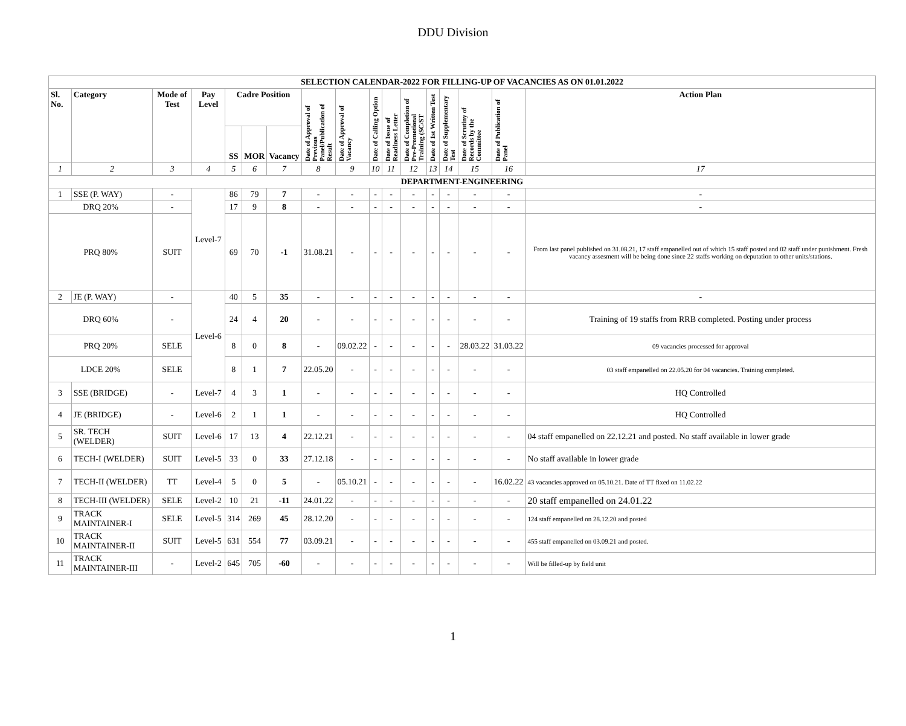DDU Division
| SELECTION CALENDAR-2022 FOR FILLING-UP OF VACANCIES AS ON 01.01.2022 | | | | | | | | | | | | | | | | |
| --- | --- | --- | --- | --- | --- | --- | --- | --- | --- | --- | --- | --- | --- | --- | --- | --- |
| Sl. No. | Category | Mode of Test | Pay Level | Cadre Position | | | Date of Approval of Previous Panel/Publication of Result | Date of Approval of Vacancy | Date of Calling Option | Date of Issue of Readiness Letter | Date of Completion of Pre-Promotional Training (SC/ST | Date of 1st Written Test | Date of Supplementary Test | Date of Scrutiny of Records by the Committee | Date of Publication of Panel | Action Plan |
| | | | | SS | MOR | Vacancy | | | | | | | | | | |
| 1 | 2 | 3 | 4 | 5 | 6 | 7 | 8 | 9 | 10 | 11 | 12 | 13 | 14 | 15 | 16 | 17 |
| DEPARTMENT-ENGINEERING | | | | | | | | | | | | | | | | |
| 1 | SSE (P. WAY) | - | Level-7 | 86 | 79 | 7 | - | - | - | - | - | - | - | - | - | - |
| DRQ 20% | | - | | 17 | 9 | 8 | - | - | - | - | - | - | - | - | - | - |
| PRQ 80% | | SUIT | | 69 | 70 | -1 | 31.08.21 | - | - | - | - | - | - | - | - | From last panel published on 31.08.21, 17 staff empanelled out of which 15 staff posted and 02 staff under punishment. Fresh vacancy assesment will be being done since 22 staffs working on deputation to other units/stations. |
| 2 | JE (P. WAY) | - | Level-6 | 40 | 5 | 35 | - | - | - | - | - | - | - | - | - | - |
| DRQ 60% | | - | | 24 | 4 | 20 | - | - | - | - | - | - | - | - | - | Training of 19 staffs from RRB completed. Posting under process |
| PRQ 20% | | SELE | | 8 | 0 | 8 | - | 09.02.22 | - | - | - | - | - | 28.03.22 | 31.03.22 | 09 vacancies processed for approval |
| LDCE 20% | | SELE | | 8 | 1 | 7 | 22.05.20 | - | - | - | - | - | - | - | - | 03 staff empanelled on 22.05.20 for 04 vacancies. Training completed. |
| 3 | SSE (BRIDGE) | - | Level-7 | 4 | 3 | 1 | - | - | - | - | - | - | - | - | - | HQ Controlled |
| 4 | JE (BRIDGE) | - | Level-6 | 2 | 1 | 1 | - | - | - | - | - | - | - | - | - | HQ Controlled |
| 5 | SR. TECH (WELDER) | SUIT | Level-6 | 17 | 13 | 4 | 22.12.21 | - | - | - | - | - | - | - | - | 04 staff empanelled on 22.12.21 and posted. No staff available in lower grade |
| 6 | TECH-I (WELDER) | SUIT | Level-5 | 33 | 0 | 33 | 27.12.18 | - | - | - | - | - | - | - | - | No staff available in lower grade |
| 7 | TECH-II (WELDER) | TT | Level-4 | 5 | 0 | 5 | - | 05.10.21 | - | - | - | - | - | - | 16.02.22 | 43 vacancies approved on 05.10.21. Date of TT fixed on 11.02.22 |
| 8 | TECH-III (WELDER) | SELE | Level-2 | 10 | 21 | -11 | 24.01.22 | - | - | - | - | - | - | - | - | 20 staff empanelled on 24.01.22 |
| 9 | TRACK MAINTAINER-I | SELE | Level-5 | 314 | 269 | 45 | 28.12.20 | - | - | - | - | - | - | - | - | 124 staff empanelled on 28.12.20 and posted |
| 10 | TRACK MAINTAINER-II | SUIT | Level-5 | 631 | 554 | 77 | 03.09.21 | - | - | - | - | - | - | - | - | 455 staff empanelled on 03.09.21 and posted. |
| 11 | TRACK MAINTAINER-III | - | Level-2 | 645 | 705 | -60 | - | - | - | - | - | - | - | - | - | Will be filled-up by field unit |
1